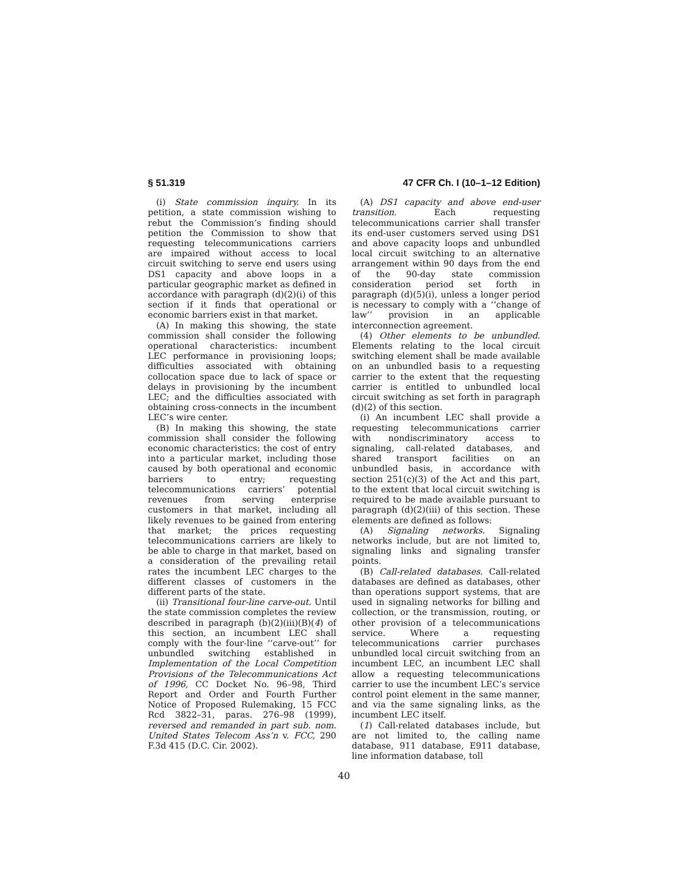§ 51.319 47 CFR Ch. I (10–1–12 Edition)
(i) State commission inquiry. In its petition, a state commission wishing to rebut the Commission’s finding should petition the Commission to show that requesting telecommunications carriers are impaired without access to local circuit switching to serve end users using DS1 capacity and above loops in a particular geographic market as defined in accordance with paragraph (d)(2)(i) of this section if it finds that operational or economic barriers exist in that market.
(A) In making this showing, the state commission shall consider the following operational characteristics: incumbent LEC performance in provisioning loops; difficulties associated with obtaining collocation space due to lack of space or delays in provisioning by the incumbent LEC; and the difficulties associated with obtaining cross-connects in the incumbent LEC’s wire center.
(B) In making this showing, the state commission shall consider the following economic characteristics: the cost of entry into a particular market, including those caused by both operational and economic barriers to entry; requesting telecommunications carriers’ potential revenues from serving enterprise customers in that market, including all likely revenues to be gained from entering that market; the prices requesting telecommunications carriers are likely to be able to charge in that market, based on a consideration of the prevailing retail rates the incumbent LEC charges to the different classes of customers in the different parts of the state.
(ii) Transitional four-line carve-out. Until the state commission completes the review described in paragraph (b)(2)(iii)(B)(4) of this section, an incumbent LEC shall comply with the four-line ‘‘carve-out’’ for unbundled switching established in Implementation of the Local Competition Provisions of the Telecommunications Act of 1996, CC Docket No. 96–98, Third Report and Order and Fourth Further Notice of Proposed Rulemaking, 15 FCC Rcd 3822–31, paras. 276–98 (1999), reversed and remanded in part sub. nom. United States Telecom Ass’n v. FCC, 290 F.3d 415 (D.C. Cir. 2002).
(A) DS1 capacity and above end-user transition. Each requesting telecommunications carrier shall transfer its end-user customers served using DS1 and above capacity loops and unbundled local circuit switching to an alternative arrangement within 90 days from the end of the 90-day state commission consideration period set forth in paragraph (d)(5)(i), unless a longer period is necessary to comply with a ‘‘change of law’’ provision in an applicable interconnection agreement.
(4) Other elements to be unbundled. Elements relating to the local circuit switching element shall be made available on an unbundled basis to a requesting carrier to the extent that the requesting carrier is entitled to unbundled local circuit switching as set forth in paragraph (d)(2) of this section.
(i) An incumbent LEC shall provide a requesting telecommunications carrier with nondiscriminatory access to signaling, call-related databases, and shared transport facilities on an unbundled basis, in accordance with section 251(c)(3) of the Act and this part, to the extent that local circuit switching is required to be made available pursuant to paragraph (d)(2)(iii) of this section. These elements are defined as follows:
(A) Signaling networks. Signaling networks include, but are not limited to, signaling links and signaling transfer points.
(B) Call-related databases. Call-related databases are defined as databases, other than operations support systems, that are used in signaling networks for billing and collection, or the transmission, routing, or other provision of a telecommunications service. Where a requesting telecommunications carrier purchases unbundled local circuit switching from an incumbent LEC, an incumbent LEC shall allow a requesting telecommunications carrier to use the incumbent LEC’s service control point element in the same manner, and via the same signaling links, as the incumbent LEC itself.
(1) Call-related databases include, but are not limited to, the calling name database, 911 database, E911 database, line information database, toll
40